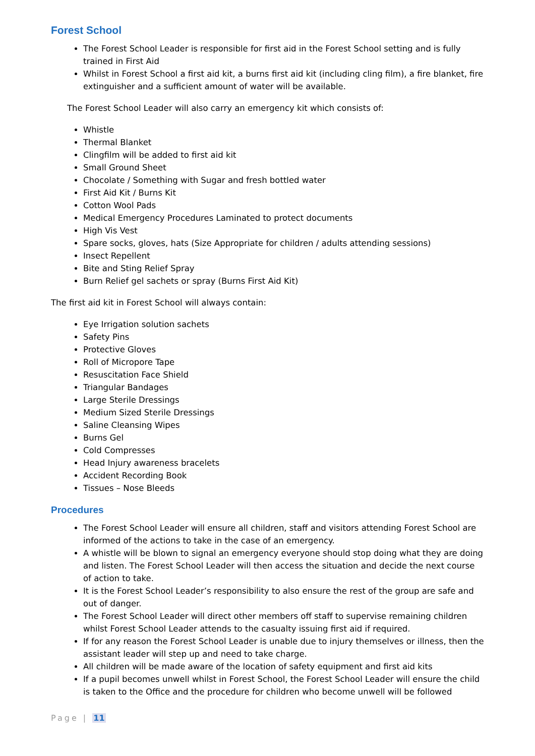Forest School
The Forest School Leader is responsible for first aid in the Forest School setting and is fully trained in First Aid
Whilst in Forest School a first aid kit, a burns first aid kit (including cling film), a fire blanket, fire extinguisher and a sufficient amount of water will be available.
The Forest School Leader will also carry an emergency kit which consists of:
Whistle
Thermal Blanket
Clingfilm will be added to first aid kit
Small Ground Sheet
Chocolate / Something with Sugar and fresh bottled water
First Aid Kit / Burns Kit
Cotton Wool Pads
Medical Emergency Procedures Laminated to protect documents
High Vis Vest
Spare socks, gloves, hats (Size Appropriate for children / adults attending sessions)
Insect Repellent
Bite and Sting Relief Spray
Burn Relief gel sachets or spray (Burns First Aid Kit)
The first aid kit in Forest School will always contain:
Eye Irrigation solution sachets
Safety Pins
Protective Gloves
Roll of Micropore Tape
Resuscitation Face Shield
Triangular Bandages
Large Sterile Dressings
Medium Sized Sterile Dressings
Saline Cleansing Wipes
Burns Gel
Cold Compresses
Head Injury awareness bracelets
Accident Recording Book
Tissues – Nose Bleeds
Procedures
The Forest School Leader will ensure all children, staff and visitors attending Forest School are informed of the actions to take in the case of an emergency.
A whistle will be blown to signal an emergency everyone should stop doing what they are doing and listen. The Forest School Leader will then access the situation and decide the next course of action to take.
It is the Forest School Leader’s responsibility to also ensure the rest of the group are safe and out of danger.
The Forest School Leader will direct other members off staff to supervise remaining children whilst Forest School Leader attends to the casualty issuing first aid if required.
If for any reason the Forest School Leader is unable due to injury themselves or illness, then the assistant leader will step up and need to take charge.
All children will be made aware of the location of safety equipment and first aid kits
If a pupil becomes unwell whilst in Forest School, the Forest School Leader will ensure the child is taken to the Office and the procedure for children who become unwell will be followed
Page | 11